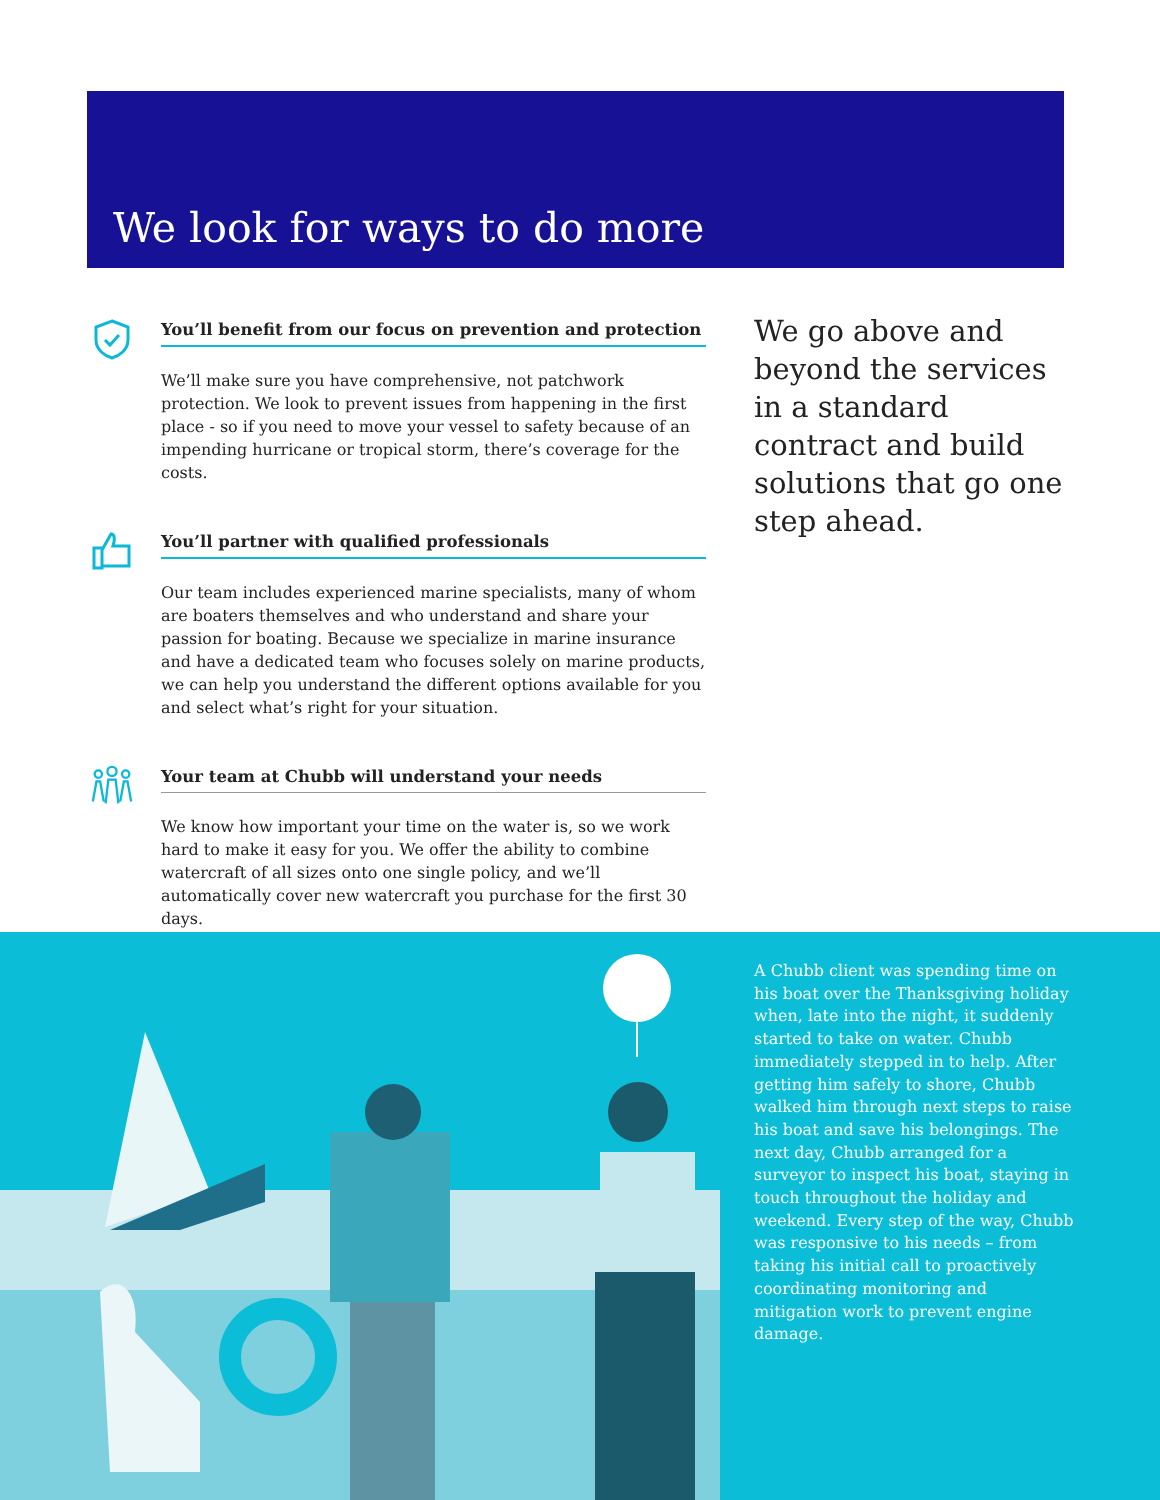We look for ways to do more
You’ll benefit from our focus on prevention and protection
We’ll make sure you have comprehensive, not patchwork protection. We look to prevent issues from happening in the first place - so if you need to move your vessel to safety because of an impending hurricane or tropical storm, there’s coverage for the costs.
You’ll partner with qualified professionals
Our team includes experienced marine specialists, many of whom are boaters themselves and who understand and share your passion for boating. Because we specialize in marine insurance and have a dedicated team who focuses solely on marine products, we can help you understand the different options available for you and select what’s right for your situation.
Your team at Chubb will understand your needs
We know how important your time on the water is, so we work hard to make it easy for you. We offer the ability to combine watercraft of all sizes onto one single policy, and we’ll automatically cover new watercraft you purchase for the first 30 days.
We go above and beyond the services in a standard contract and build solutions that go one step ahead.
A Chubb client was spending time on his boat over the Thanksgiving holiday when, late into the night, it suddenly started to take on water. Chubb immediately stepped in to help. After getting him safely to shore, Chubb walked him through next steps to raise his boat and save his belongings. The next day, Chubb arranged for a surveyor to inspect his boat, staying in touch throughout the holiday and weekend. Every step of the way, Chubb was responsive to his needs – from taking his initial call to proactively coordinating monitoring and mitigation work to prevent engine damage.